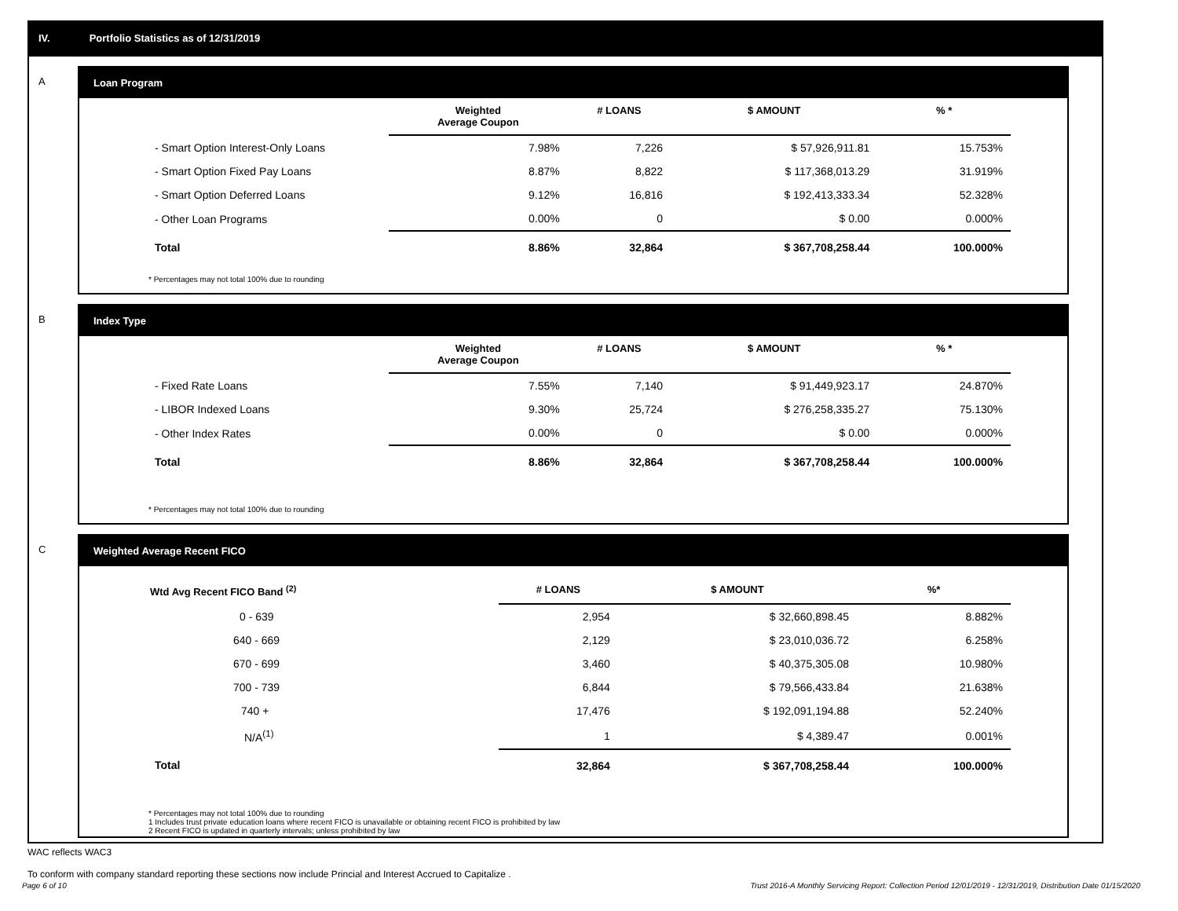IV. Portfolio Statistics as of 12/31/2019
A
Loan Program
| | Weighted Average Coupon | # LOANS | $ AMOUNT | % * |
| --- | --- | --- | --- | --- |
| - Smart Option Interest-Only Loans | 7.98% | 7,226 | $ 57,926,911.81 | 15.753% |
| - Smart Option Fixed Pay Loans | 8.87% | 8,822 | $ 117,368,013.29 | 31.919% |
| - Smart Option Deferred Loans | 9.12% | 16,816 | $ 192,413,333.34 | 52.328% |
| - Other Loan Programs | 0.00% | 0 | $ 0.00 | 0.000% |
| Total | 8.86% | 32,864 | $ 367,708,258.44 | 100.000% |
* Percentages may not total 100% due to rounding
B
Index Type
| | Weighted Average Coupon | # LOANS | $ AMOUNT | % * |
| --- | --- | --- | --- | --- |
| - Fixed Rate Loans | 7.55% | 7,140 | $ 91,449,923.17 | 24.870% |
| - LIBOR Indexed Loans | 9.30% | 25,724 | $ 276,258,335.27 | 75.130% |
| - Other Index Rates | 0.00% | 0 | $ 0.00 | 0.000% |
| Total | 8.86% | 32,864 | $ 367,708,258.44 | 100.000% |
* Percentages may not total 100% due to rounding
C
Weighted Average Recent FICO
| Wtd Avg Recent FICO Band <sup>(2)</sup> | # LOANS | $ AMOUNT | %* |
| --- | --- | --- | --- |
| 0 - 639 | 2,954 | $ 32,660,898.45 | 8.882% |
| 640 - 669 | 2,129 | $ 23,010,036.72 | 6.258% |
| 670 - 699 | 3,460 | $ 40,375,305.08 | 10.980% |
| 700 - 739 | 6,844 | $ 79,566,433.84 | 21.638% |
| 740 + | 17,476 | $ 192,091,194.88 | 52.240% |
| N/A<sup>(1)</sup> | 1 | $ 4,389.47 | 0.001% |
| Total | 32,864 | $ 367,708,258.44 | 100.000% |
* Percentages may not total 100% due to rounding
1 Includes trust private education loans where recent FICO is unavailable or obtaining recent FICO is prohibited by law
2 Recent FICO is updated in quarterly intervals; unless prohibited by law
WAC reflects WAC3
To conform with company standard reporting these sections now include Princial and Interest Accrued to Capitalize .
Page 6 of 10 Trust 2016-A Monthly Servicing Report: Collection Period 12/01/2019 - 12/31/2019, Distribution Date 01/15/2020